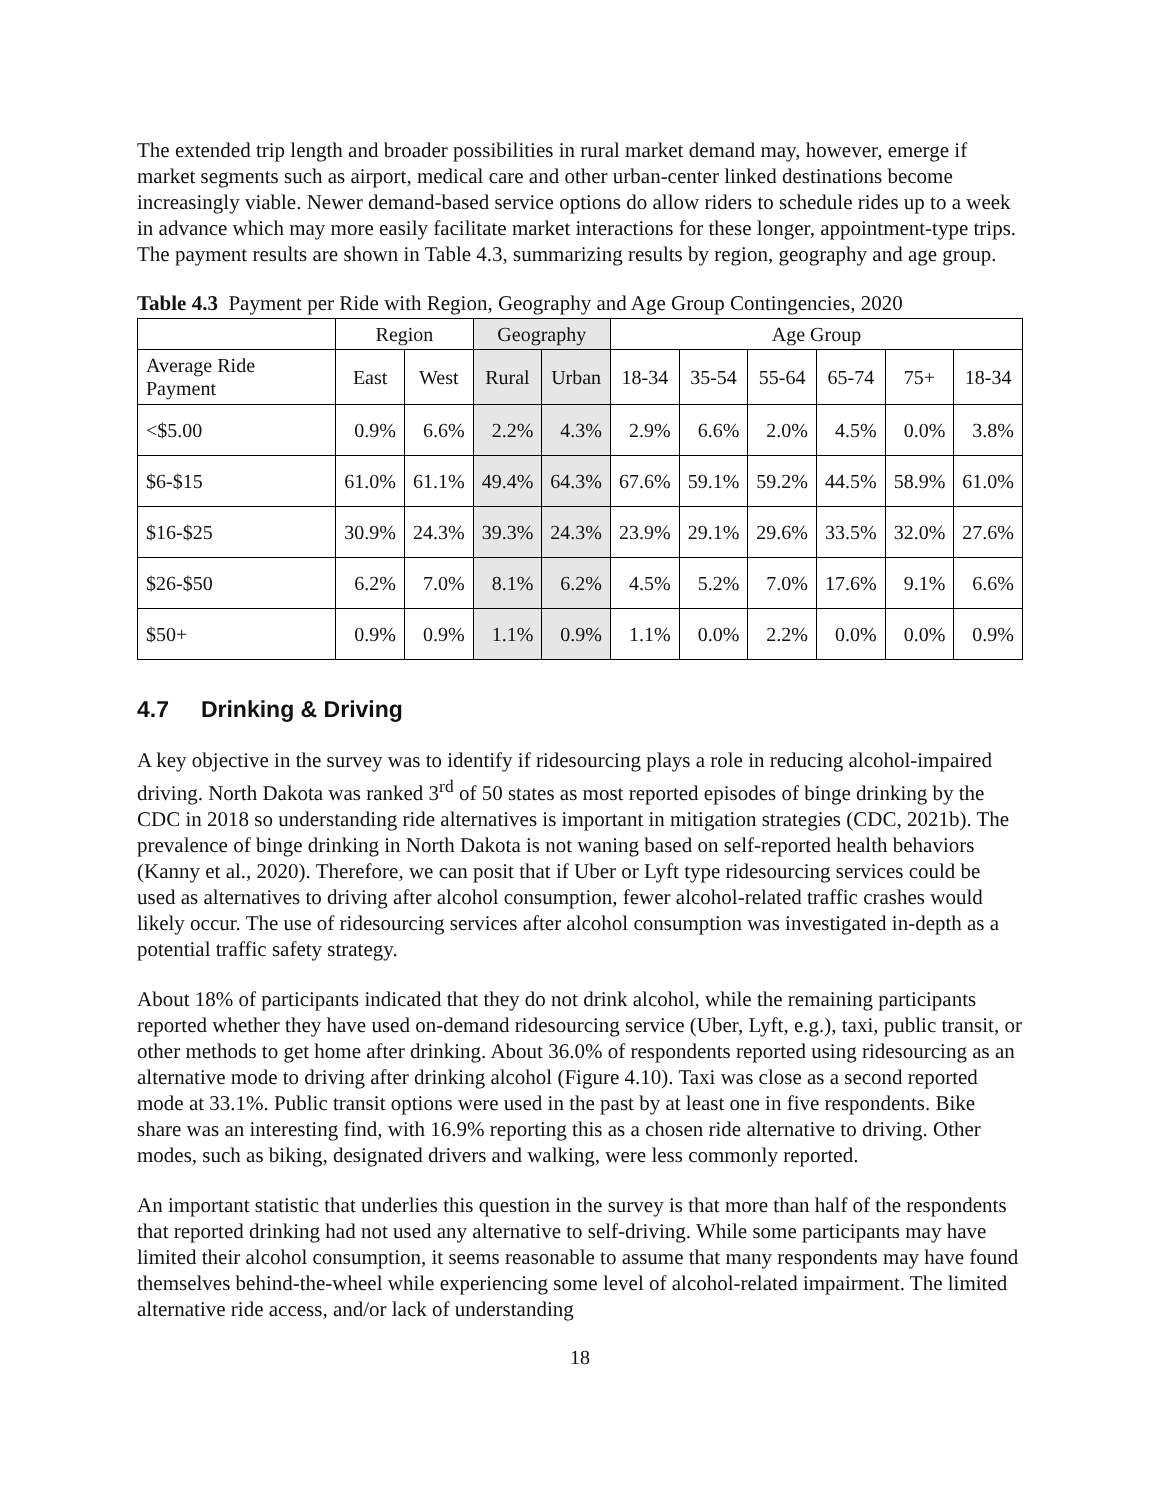The extended trip length and broader possibilities in rural market demand may, however, emerge if market segments such as airport, medical care and other urban-center linked destinations become increasingly viable. Newer demand-based service options do allow riders to schedule rides up to a week in advance which may more easily facilitate market interactions for these longer, appointment-type trips. The payment results are shown in Table 4.3, summarizing results by region, geography and age group.
Table 4.3 Payment per Ride with Region, Geography and Age Group Contingencies, 2020
| | Region | | Geography | | Age Group | | | | | |
| --- | --- | --- | --- | --- | --- | --- | --- | --- | --- | --- |
| Average Ride Payment | East | West | Rural | Urban | 18-34 | 35-54 | 55-64 | 65-74 | 75+ | 18-34 |
| <$5.00 | 0.9% | 6.6% | 2.2% | 4.3% | 2.9% | 6.6% | 2.0% | 4.5% | 0.0% | 3.8% |
| $6-$15 | 61.0% | 61.1% | 49.4% | 64.3% | 67.6% | 59.1% | 59.2% | 44.5% | 58.9% | 61.0% |
| $16-$25 | 30.9% | 24.3% | 39.3% | 24.3% | 23.9% | 29.1% | 29.6% | 33.5% | 32.0% | 27.6% |
| $26-$50 | 6.2% | 7.0% | 8.1% | 6.2% | 4.5% | 5.2% | 7.0% | 17.6% | 9.1% | 6.6% |
| $50+ | 0.9% | 0.9% | 1.1% | 0.9% | 1.1% | 0.0% | 2.2% | 0.0% | 0.0% | 0.9% |
4.7 Drinking & Driving
A key objective in the survey was to identify if ridesourcing plays a role in reducing alcohol-impaired driving. North Dakota was ranked 3<sup>rd</sup> of 50 states as most reported episodes of binge drinking by the CDC in 2018 so understanding ride alternatives is important in mitigation strategies (CDC, 2021b). The prevalence of binge drinking in North Dakota is not waning based on self-reported health behaviors (Kanny et al., 2020). Therefore, we can posit that if Uber or Lyft type ridesourcing services could be used as alternatives to driving after alcohol consumption, fewer alcohol-related traffic crashes would likely occur. The use of ridesourcing services after alcohol consumption was investigated in-depth as a potential traffic safety strategy.
About 18% of participants indicated that they do not drink alcohol, while the remaining participants reported whether they have used on-demand ridesourcing service (Uber, Lyft, e.g.), taxi, public transit, or other methods to get home after drinking. About 36.0% of respondents reported using ridesourcing as an alternative mode to driving after drinking alcohol (Figure 4.10). Taxi was close as a second reported mode at 33.1%. Public transit options were used in the past by at least one in five respondents. Bike share was an interesting find, with 16.9% reporting this as a chosen ride alternative to driving. Other modes, such as biking, designated drivers and walking, were less commonly reported.
An important statistic that underlies this question in the survey is that more than half of the respondents that reported drinking had not used any alternative to self-driving. While some participants may have limited their alcohol consumption, it seems reasonable to assume that many respondents may have found themselves behind-the-wheel while experiencing some level of alcohol-related impairment. The limited alternative ride access, and/or lack of understanding
18